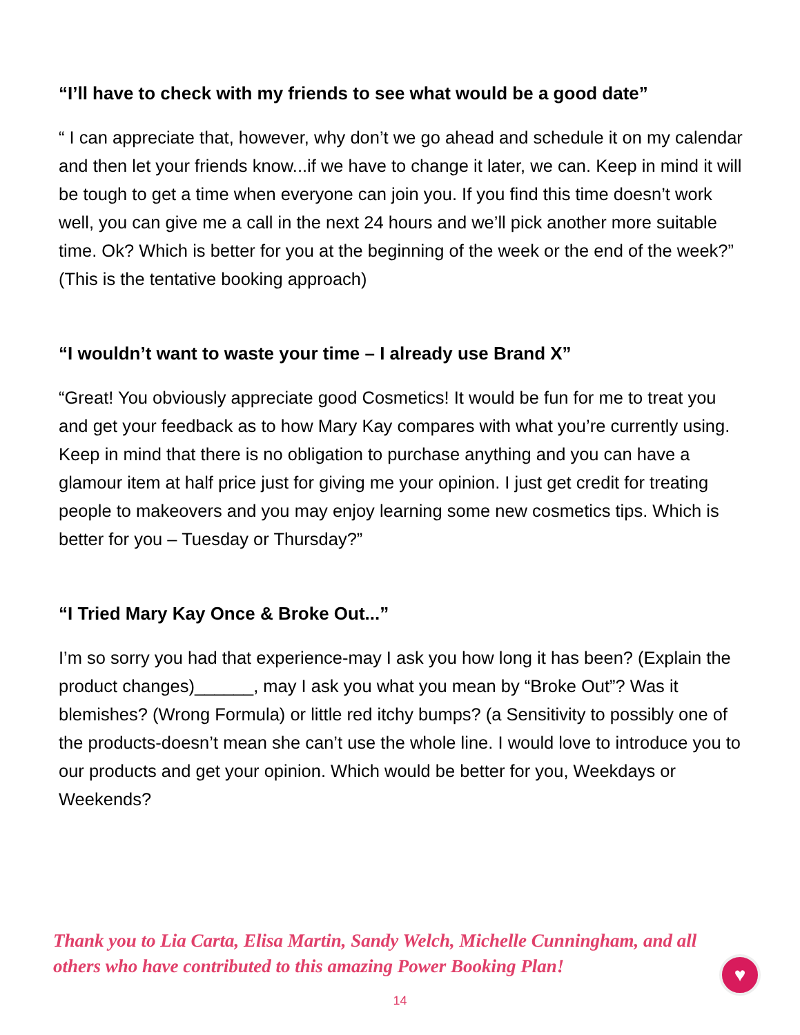“I’ll have to check with my friends to see what would be a good date”
“ I can appreciate that, however, why don’t we go ahead and schedule it on my calendar and then let your friends know...if we have to change it later, we can. Keep in mind it will be tough to get a time when everyone can join you. If you find this time doesn’t work well, you can give me a call in the next 24 hours and we’ll pick another more suitable time. Ok? Which is better for you at the beginning of the week or the end of the week?” (This is the tentative booking approach)
“I wouldn’t want to waste your time – I already use Brand X”
“Great! You obviously appreciate good Cosmetics! It would be fun for me to treat you and get your feedback as to how Mary Kay compares with what you’re currently using. Keep in mind that there is no obligation to purchase anything and you can have a glamour item at half price just for giving me your opinion. I just get credit for treating people to makeovers and you may enjoy learning some new cosmetics tips. Which is better for you – Tuesday or Thursday?”
“I Tried Mary Kay Once & Broke Out...”
I’m so sorry you had that experience-may I ask you how long it has been? (Explain the product changes)______, may I ask you what you mean by “Broke Out”? Was it blemishes? (Wrong Formula) or little red itchy bumps? (a Sensitivity to possibly one of the products-doesn’t mean she can’t use the whole line. I would love to introduce you to our products and get your opinion. Which would be better for you, Weekdays or Weekends?
Thank you to Lia Carta, Elisa Martin, Sandy Welch, Michelle Cunningham, and all others who have contributed to this amazing Power Booking Plan!
♥
14